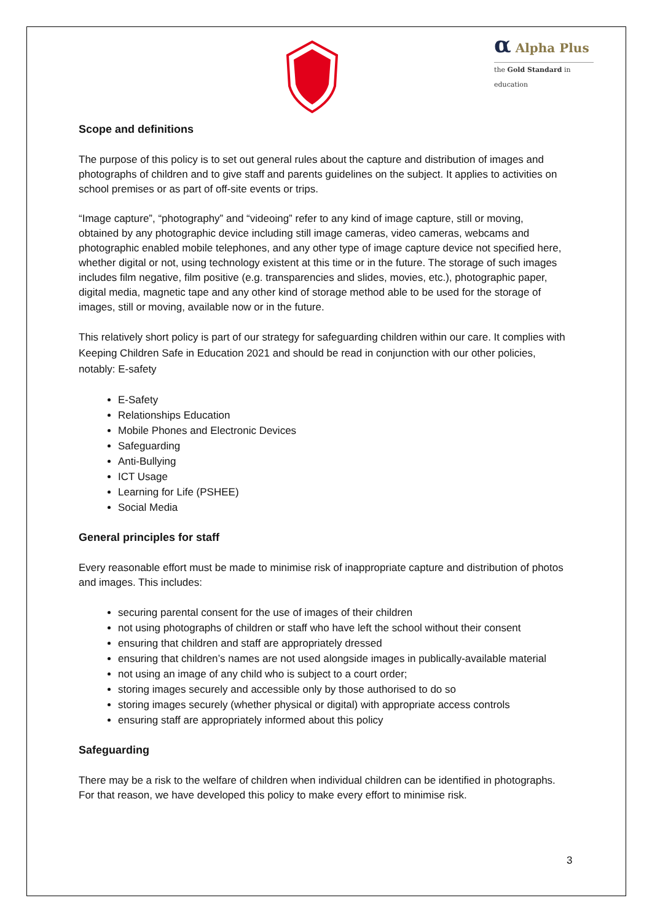α Alpha Plus
the Gold Standard in education
Scope and definitions
The purpose of this policy is to set out general rules about the capture and distribution of images and photographs of children and to give staff and parents guidelines on the subject. It applies to activities on school premises or as part of off-site events or trips.
“Image capture”, “photography” and “videoing” refer to any kind of image capture, still or moving, obtained by any photographic device including still image cameras, video cameras, webcams and photographic enabled mobile telephones, and any other type of image capture device not specified here, whether digital or not, using technology existent at this time or in the future. The storage of such images includes film negative, film positive (e.g. transparencies and slides, movies, etc.), photographic paper, digital media, magnetic tape and any other kind of storage method able to be used for the storage of images, still or moving, available now or in the future.
This relatively short policy is part of our strategy for safeguarding children within our care. It complies with Keeping Children Safe in Education 2021 and should be read in conjunction with our other policies, notably: E-safety
E-Safety
Relationships Education
Mobile Phones and Electronic Devices
Safeguarding
Anti-Bullying
ICT Usage
Learning for Life (PSHEE)
Social Media
General principles for staff
Every reasonable effort must be made to minimise risk of inappropriate capture and distribution of photos and images. This includes:
securing parental consent for the use of images of their children
not using photographs of children or staff who have left the school without their consent
ensuring that children and staff are appropriately dressed
ensuring that children’s names are not used alongside images in publically-available material
not using an image of any child who is subject to a court order;
storing images securely and accessible only by those authorised to do so
storing images securely (whether physical or digital) with appropriate access controls
ensuring staff are appropriately informed about this policy
Safeguarding
There may be a risk to the welfare of children when individual children can be identified in photographs. For that reason, we have developed this policy to make every effort to minimise risk.
3